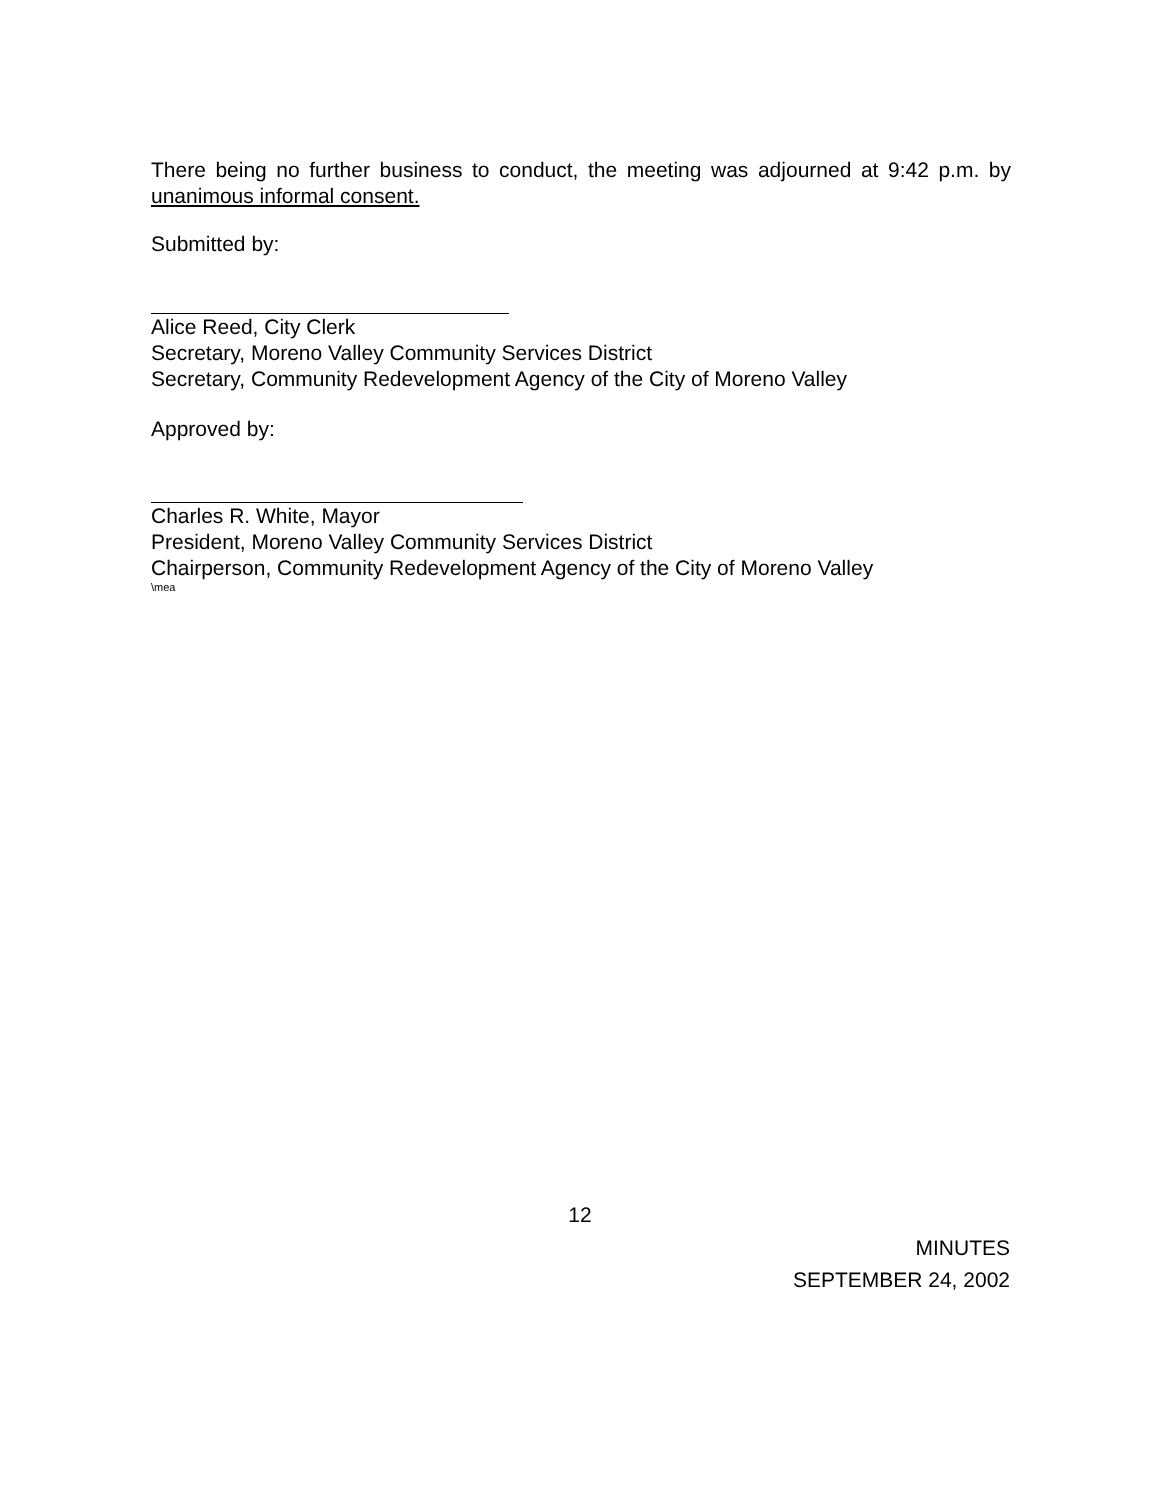There being no further business to conduct, the meeting was adjourned at 9:42 p.m. by unanimous informal consent.
Submitted by:
Alice Reed, City Clerk
Secretary, Moreno Valley Community Services District
Secretary, Community Redevelopment Agency of the City of Moreno Valley
Approved by:
Charles R. White, Mayor
President, Moreno Valley Community Services District
Chairperson, Community Redevelopment Agency of the City of Moreno Valley
\mea
12
MINUTES
SEPTEMBER 24, 2002